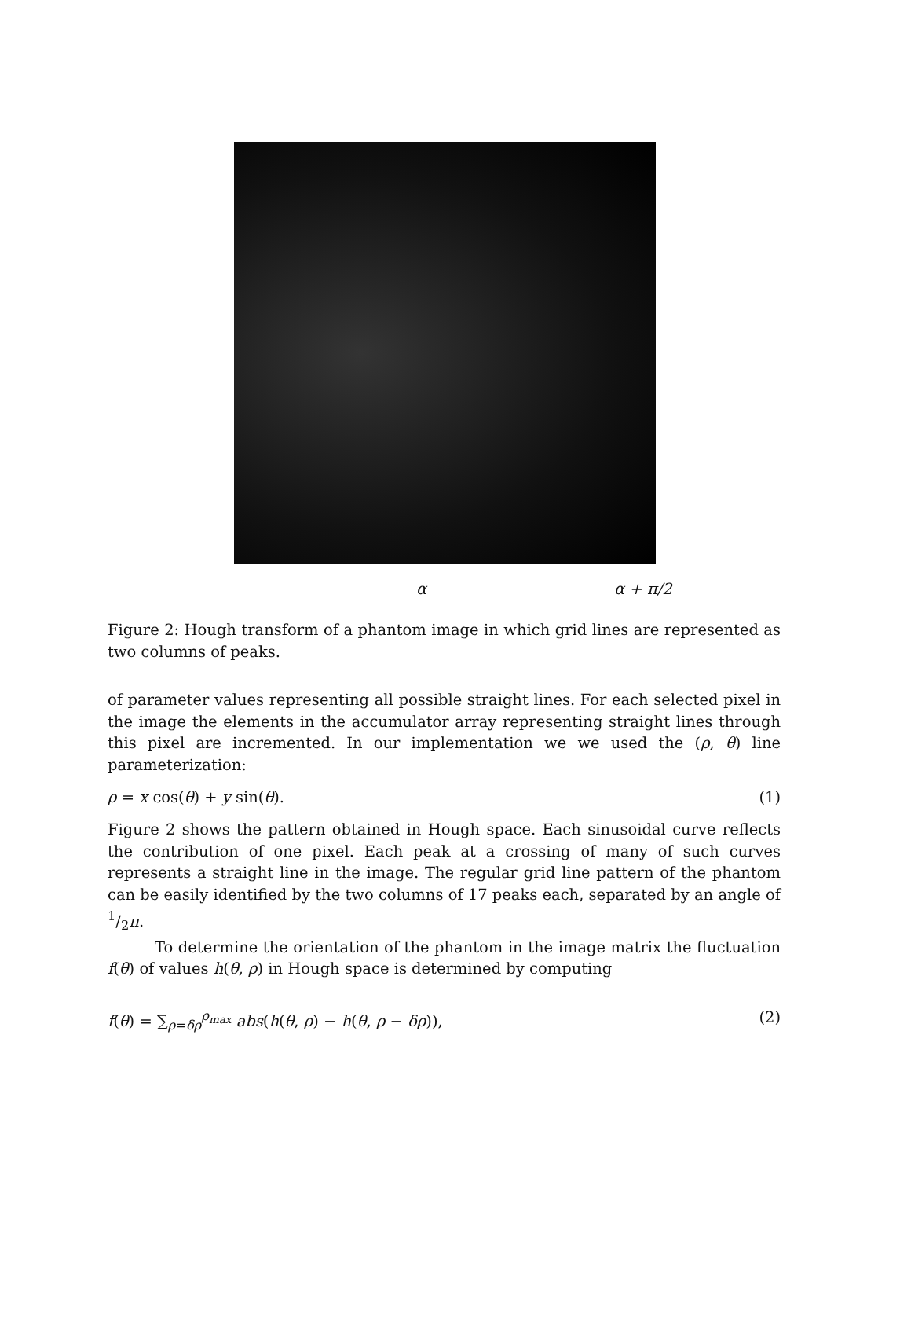α α + π/2
Figure 2: Hough transform of a phantom image in which grid lines are represented as two columns of peaks.
of parameter values representing all possible straight lines. For each selected pixel in the image the elements in the accumulator array representing straight lines through this pixel are incremented. In our implementation we we used the (ρ, θ) line parameterization:
ρ = x cos(θ) + y sin(θ). (1)
Figure 2 shows the pattern obtained in Hough space. Each sinusoidal curve reflects the contribution of one pixel. Each peak at a crossing of many of such curves represents a straight line in the image. The regular grid line pattern of the phantom can be easily identified by the two columns of 17 peaks each, separated by an angle of 1/2π.
To determine the orientation of the phantom in the image matrix the fluctuation f(θ) of values h(θ, ρ) in Hough space is determined by computing
f(θ) = ∑<sub>ρ=δρ</sub><sup>ρ<sub>max</sub></sup> abs(h(θ, ρ) − h(θ, ρ − δρ)), (2)